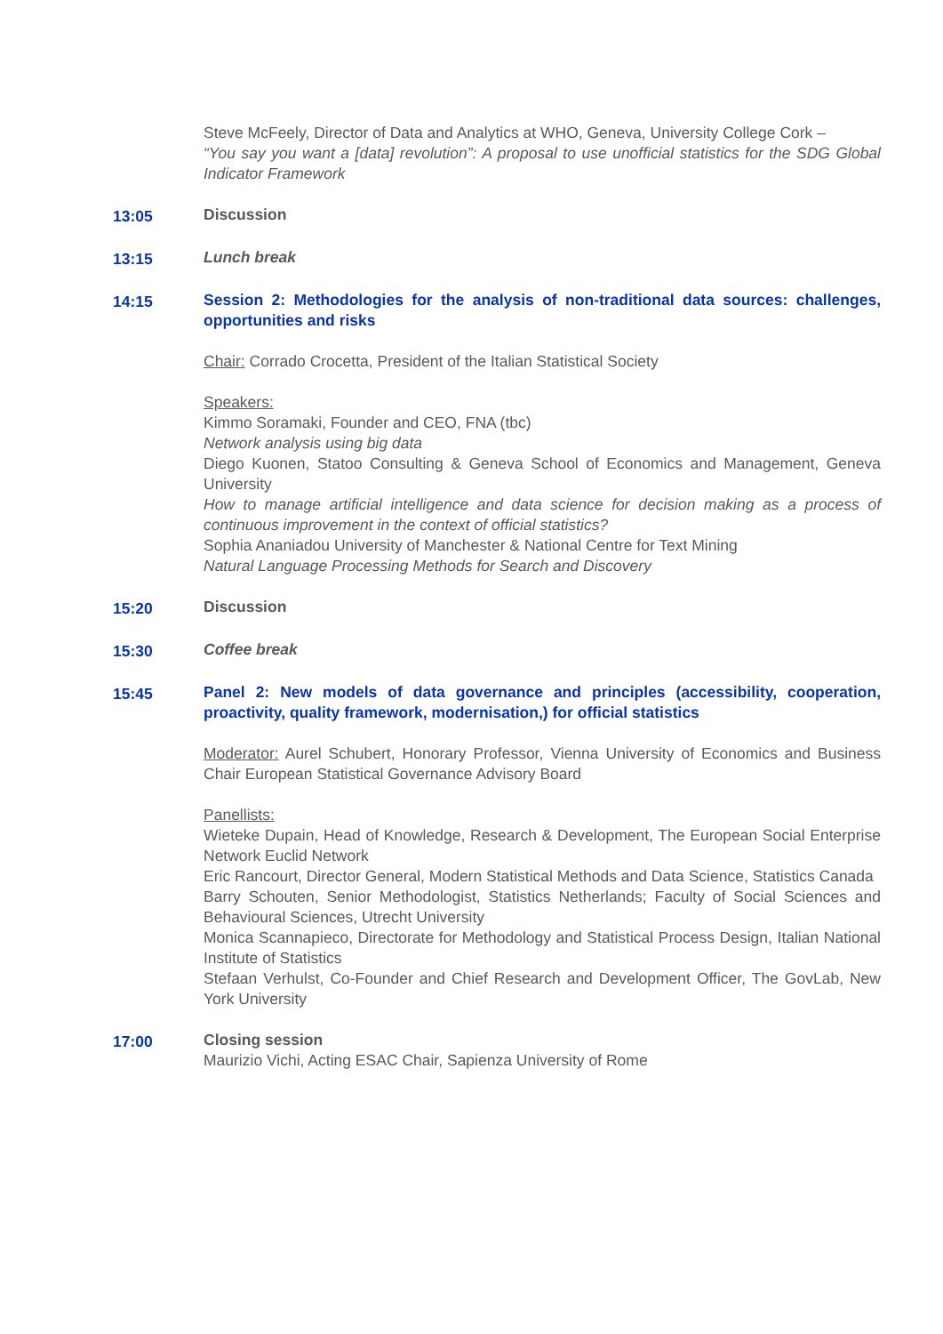Steve McFeely, Director of Data and Analytics at WHO, Geneva, University College Cork –
“You say you want a [data] revolution”: A proposal to use unofficial statistics for the SDG Global Indicator Framework
13:05 Discussion
13:15 Lunch break
14:15 Session 2: Methodologies for the analysis of non-traditional data sources: challenges, opportunities and risks
Chair: Corrado Crocetta, President of the Italian Statistical Society
Speakers:
Kimmo Soramaki, Founder and CEO, FNA (tbc)
Network analysis using big data
Diego Kuonen, Statoo Consulting & Geneva School of Economics and Management, Geneva University
How to manage artificial intelligence and data science for decision making as a process of continuous improvement in the context of official statistics?
Sophia Ananiadou University of Manchester & National Centre for Text Mining
Natural Language Processing Methods for Search and Discovery
15:20 Discussion
15:30 Coffee break
15:45 Panel 2: New models of data governance and principles (accessibility, cooperation, proactivity, quality framework, modernisation,) for official statistics
Moderator: Aurel Schubert, Honorary Professor, Vienna University of Economics and Business Chair European Statistical Governance Advisory Board
Panellists:
Wieteke Dupain, Head of Knowledge, Research & Development, The European Social Enterprise Network Euclid Network
Eric Rancourt, Director General, Modern Statistical Methods and Data Science, Statistics Canada
Barry Schouten, Senior Methodologist, Statistics Netherlands; Faculty of Social Sciences and Behavioural Sciences, Utrecht University
Monica Scannapieco, Directorate for Methodology and Statistical Process Design, Italian National Institute of Statistics
Stefaan Verhulst, Co-Founder and Chief Research and Development Officer, The GovLab, New York University
17:00 Closing session
Maurizio Vichi, Acting ESAC Chair, Sapienza University of Rome